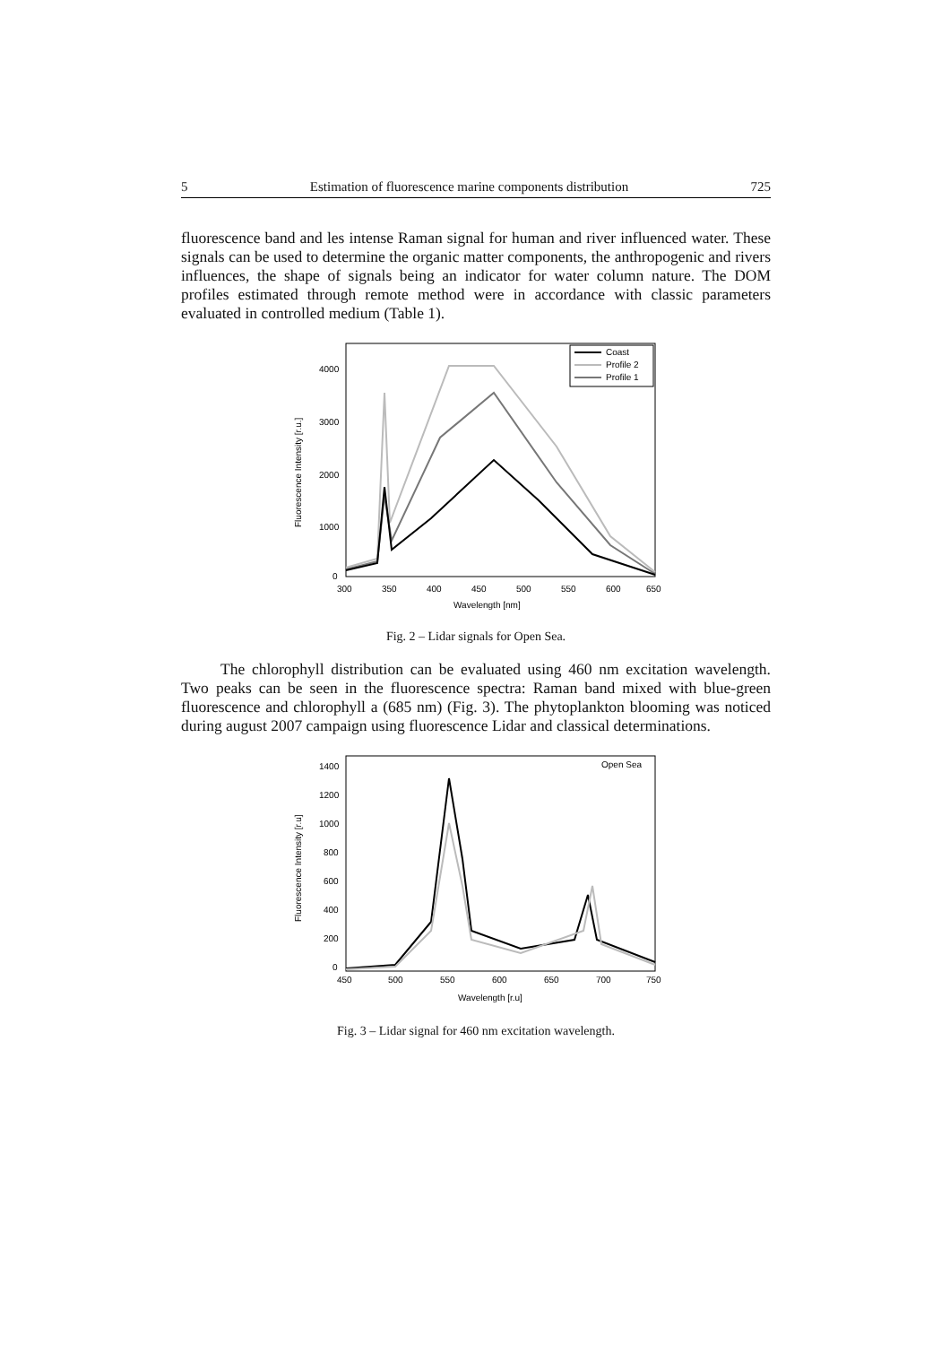5 Estimation of fluorescence marine components distribution 725
fluorescence band and les intense Raman signal for human and river influenced water. These signals can be used to determine the organic matter components, the anthropogenic and rivers influences, the shape of signals being an indicator for water column nature. The DOM profiles estimated through remote method were in accordance with classic parameters evaluated in controlled medium (Table 1).
4000
3000
2000
1000
0
300
350
400
450
500
550
600
650
Wavelength [nm]
Fluorescence Intensity [r.u.]
Coast
Profile 2
Profile 1
Fig. 2 – Lidar signals for Open Sea.
The chlorophyll distribution can be evaluated using 460 nm excitation wavelength. Two peaks can be seen in the fluorescence spectra: Raman band mixed with blue-green fluorescence and chlorophyll a (685 nm) (Fig. 3). The phytoplankton blooming was noticed during august 2007 campaign using fluorescence Lidar and classical determinations.
Open Sea
1400
1200
1000
800
600
400
200
0
450
500
550
600
650
700
750
Wavelength [r.u]
Fluorescence Intensity [r.u]
Fig. 3 – Lidar signal for 460 nm excitation wavelength.